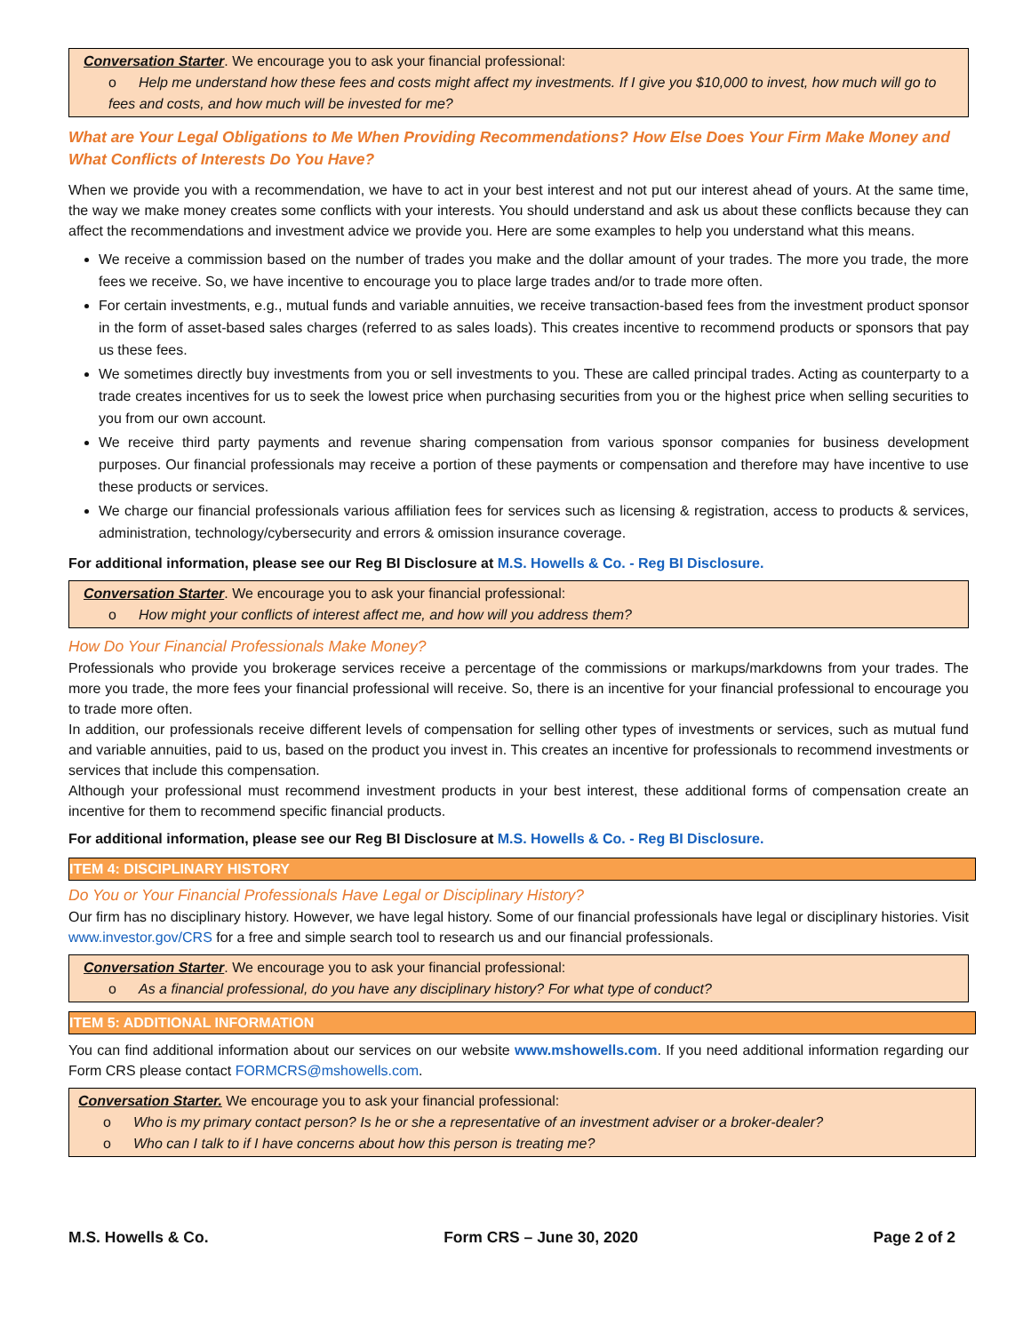Conversation Starter. We encourage you to ask your financial professional:
o Help me understand how these fees and costs might affect my investments. If I give you $10,000 to invest, how much will go to fees and costs, and how much will be invested for me?
What are Your Legal Obligations to Me When Providing Recommendations? How Else Does Your Firm Make Money and What Conflicts of Interests Do You Have?
When we provide you with a recommendation, we have to act in your best interest and not put our interest ahead of yours. At the same time, the way we make money creates some conflicts with your interests. You should understand and ask us about these conflicts because they can affect the recommendations and investment advice we provide you. Here are some examples to help you understand what this means.
We receive a commission based on the number of trades you make and the dollar amount of your trades. The more you trade, the more fees we receive. So, we have incentive to encourage you to place large trades and/or to trade more often.
For certain investments, e.g., mutual funds and variable annuities, we receive transaction-based fees from the investment product sponsor in the form of asset-based sales charges (referred to as sales loads). This creates incentive to recommend products or sponsors that pay us these fees.
We sometimes directly buy investments from you or sell investments to you. These are called principal trades. Acting as counterparty to a trade creates incentives for us to seek the lowest price when purchasing securities from you or the highest price when selling securities to you from our own account.
We receive third party payments and revenue sharing compensation from various sponsor companies for business development purposes. Our financial professionals may receive a portion of these payments or compensation and therefore may have incentive to use these products or services.
We charge our financial professionals various affiliation fees for services such as licensing & registration, access to products & services, administration, technology/cybersecurity and errors & omission insurance coverage.
For additional information, please see our Reg BI Disclosure at M.S. Howells & Co. - Reg BI Disclosure.
Conversation Starter. We encourage you to ask your financial professional:
o How might your conflicts of interest affect me, and how will you address them?
How Do Your Financial Professionals Make Money?
Professionals who provide you brokerage services receive a percentage of the commissions or markups/markdowns from your trades. The more you trade, the more fees your financial professional will receive. So, there is an incentive for your financial professional to encourage you to trade more often.
In addition, our professionals receive different levels of compensation for selling other types of investments or services, such as mutual fund and variable annuities, paid to us, based on the product you invest in. This creates an incentive for professionals to recommend investments or services that include this compensation.
Although your professional must recommend investment products in your best interest, these additional forms of compensation create an incentive for them to recommend specific financial products.
For additional information, please see our Reg BI Disclosure at M.S. Howells & Co. - Reg BI Disclosure.
ITEM 4: DISCIPLINARY HISTORY
Do You or Your Financial Professionals Have Legal or Disciplinary History?
Our firm has no disciplinary history. However, we have legal history. Some of our financial professionals have legal or disciplinary histories. Visit www.investor.gov/CRS for a free and simple search tool to research us and our financial professionals.
Conversation Starter. We encourage you to ask your financial professional:
o As a financial professional, do you have any disciplinary history? For what type of conduct?
ITEM 5: ADDITIONAL INFORMATION
You can find additional information about our services on our website www.mshowells.com. If you need additional information regarding our Form CRS please contact FORMCRS@mshowells.com.
Conversation Starter. We encourage you to ask your financial professional:
o Who is my primary contact person? Is he or she a representative of an investment adviser or a broker-dealer?
o Who can I talk to if I have concerns about how this person is treating me?
M.S. Howells & Co. Form CRS – June 30, 2020 Page 2 of 2